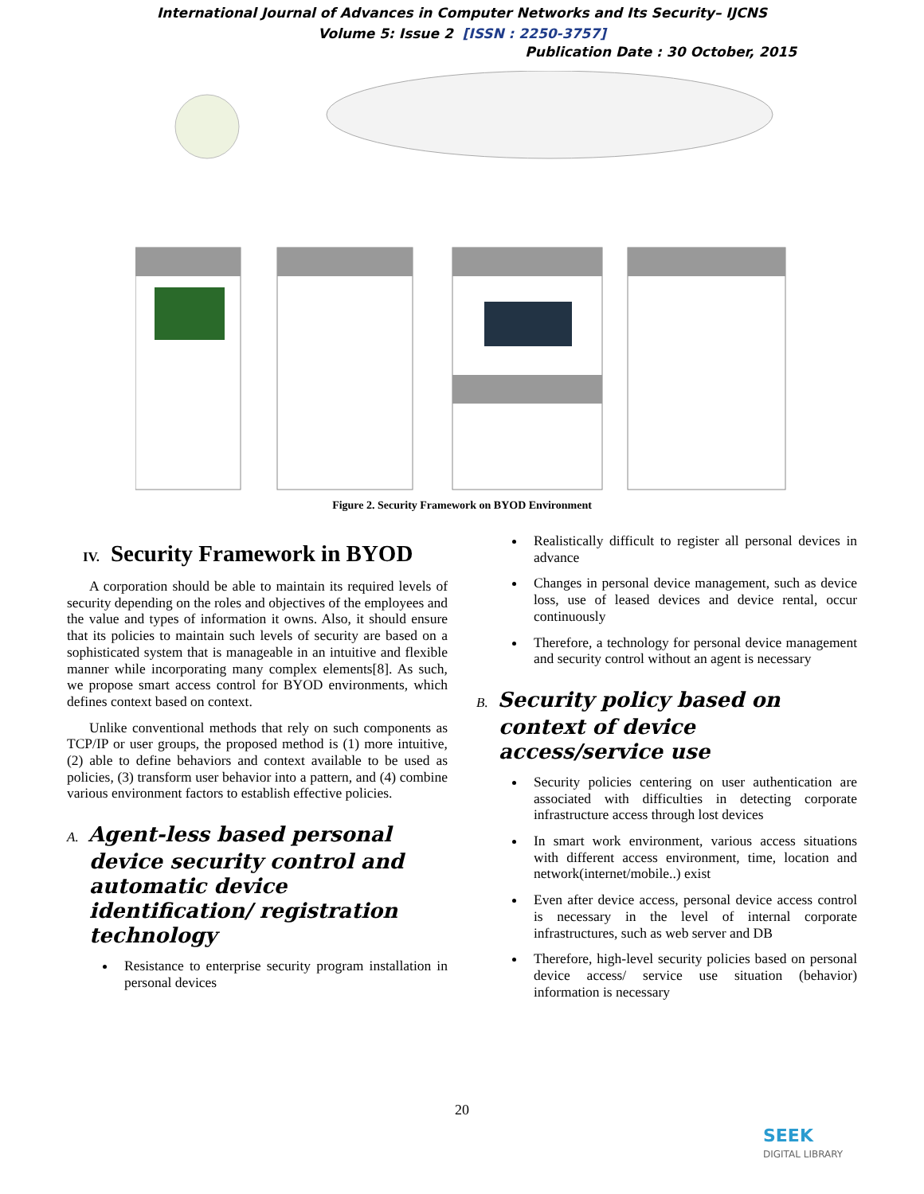International Journal of Advances in Computer Networks and Its Security– IJCNS
Volume 5: Issue 2 [ISSN : 2250-3757]
Publication Date : 30 October, 2015
Figure 2. Security Framework on BYOD Environment
IV. Security Framework in BYOD
A corporation should be able to maintain its required levels of security depending on the roles and objectives of the employees and the value and types of information it owns. Also, it should ensure that its policies to maintain such levels of security are based on a sophisticated system that is manageable in an intuitive and flexible manner while incorporating many complex elements[8]. As such, we propose smart access control for BYOD environments, which defines context based on context.
Unlike conventional methods that rely on such components as TCP/IP or user groups, the proposed method is (1) more intuitive, (2) able to define behaviors and context available to be used as policies, (3) transform user behavior into a pattern, and (4) combine various environment factors to establish effective policies.
A. Agent-less based personal device security control and automatic device identification/ registration technology
Resistance to enterprise security program installation in personal devices
Realistically difficult to register all personal devices in advance
Changes in personal device management, such as device loss, use of leased devices and device rental, occur continuously
Therefore, a technology for personal device management and security control without an agent is necessary
B. Security policy based on context of device access/service use
Security policies centering on user authentication are associated with difficulties in detecting corporate infrastructure access through lost devices
In smart work environment, various access situations with different access environment, time, location and network(internet/mobile..) exist
Even after device access, personal device access control is necessary in the level of internal corporate infrastructures, such as web server and DB
Therefore, high-level security policies based on personal device access/ service use situation (behavior) information is necessary
20
SEEK
DIGITAL LIBRARY